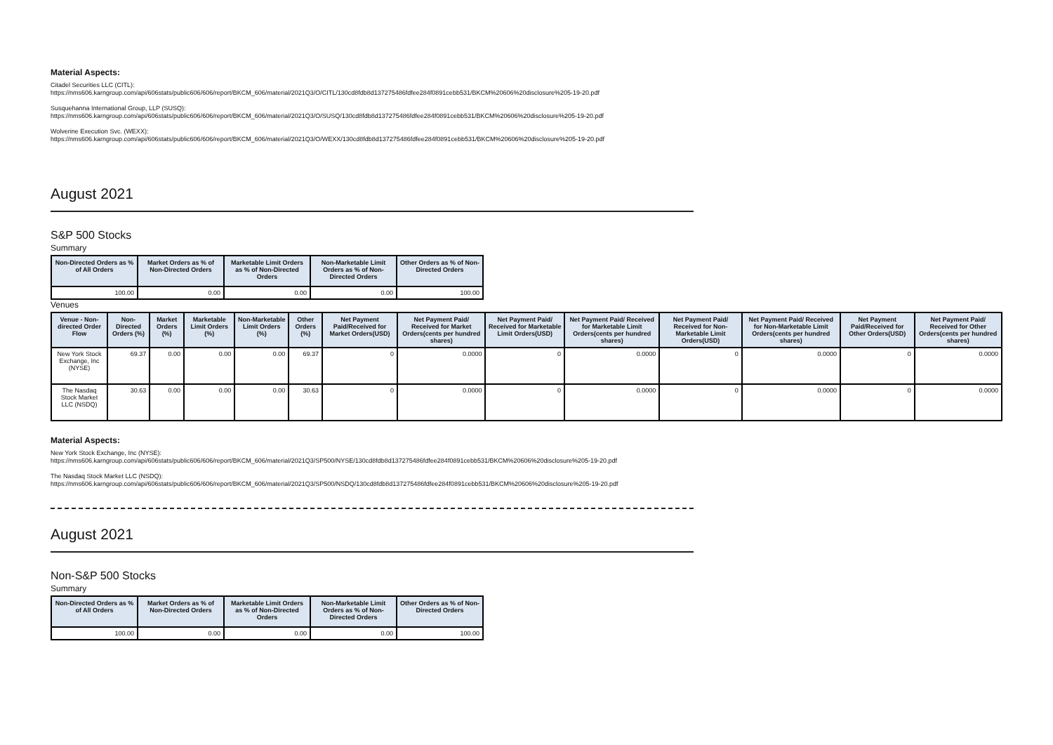Material Aspects:
Citadel Securities LLC (CITL):
https://nms606.karngroup.com/api/606stats/public606/606/report/BKCM_606/material/2021Q3/O/CITL/130cd8fdb8d137275486fdfee284f0891cebb531/BKCM%20606%20disclosure%205-19-20.pdf
Susquehanna International Group, LLP (SUSQ):
https://nms606.karngroup.com/api/606stats/public606/606/report/BKCM_606/material/2021Q3/O/SUSQ/130cd8fdb8d137275486fdfee284f0891cebb531/BKCM%20606%20disclosure%205-19-20.pdf
Wolverine Execution Svc. (WEXX):
https://nms606.karngroup.com/api/606stats/public606/606/report/BKCM_606/material/2021Q3/O/WEXX/130cd8fdb8d137275486fdfee284f0891cebb531/BKCM%20606%20disclosure%205-19-20.pdf
August 2021
S&P 500 Stocks
Summary
| Non-Directed Orders as % of All Orders | Market Orders as % of Non-Directed Orders | Marketable Limit Orders as % of Non-Directed Orders | Non-Marketable Limit Orders as % of Non-Directed Orders | Other Orders as % of Non-Directed Orders |
| --- | --- | --- | --- | --- |
| 100.00 | 0.00 | 0.00 | 0.00 | 100.00 |
Venues
| Venue - Non-directed Order Flow | Non-Directed Orders (%) | Market Orders (%) | Marketable Limit Orders (%) | Non-Marketable Limit Orders (%) | Other Orders (%) | Net Payment Paid/Received for Market Orders(USD) | Net Payment Paid/ Received for Market Orders(cents per hundred shares) | Net Payment Paid/ Received for Marketable Limit Orders(USD) | Net Payment Paid/ Received for Marketable Limit Orders(cents per hundred shares) | Net Payment Paid/ Received for Non-Marketable Limit Orders(USD) | Net Payment Paid/ Received for Non-Marketable Limit Orders(cents per hundred shares) | Net Payment Paid/Received for Other Orders(USD) | Net Payment Paid/ Received for Other Orders(cents per hundred shares) |
| --- | --- | --- | --- | --- | --- | --- | --- | --- | --- | --- | --- | --- | --- |
| New York Stock Exchange, Inc (NYSE) | 69.37 | 0.00 | 0.00 | 0.00 | 69.37 | 0 | 0.0000 | 0 | 0.0000 | 0 | 0.0000 | 0 | 0.0000 |
| The Nasdaq Stock Market LLC (NSDQ) | 30.63 | 0.00 | 0.00 | 0.00 | 30.63 | 0 | 0.0000 | 0 | 0.0000 | 0 | 0.0000 | 0 | 0.0000 |
Material Aspects:
New York Stock Exchange, Inc (NYSE):
https://nms606.karngroup.com/api/606stats/public606/606/report/BKCM_606/material/2021Q3/SP500/NYSE/130cd8fdb8d137275486fdfee284f0891cebb531/BKCM%20606%20disclosure%205-19-20.pdf
The Nasdaq Stock Market LLC (NSDQ):
https://nms606.karngroup.com/api/606stats/public606/606/report/BKCM_606/material/2021Q3/SP500/NSDQ/130cd8fdb8d137275486fdfee284f0891cebb531/BKCM%20606%20disclosure%205-19-20.pdf
August 2021
Non-S&P 500 Stocks
Summary
| Non-Directed Orders as % of All Orders | Market Orders as % of Non-Directed Orders | Marketable Limit Orders as % of Non-Directed Orders | Non-Marketable Limit Orders as % of Non-Directed Orders | Other Orders as % of Non-Directed Orders |
| --- | --- | --- | --- | --- |
| 100.00 | 0.00 | 0.00 | 0.00 | 100.00 |